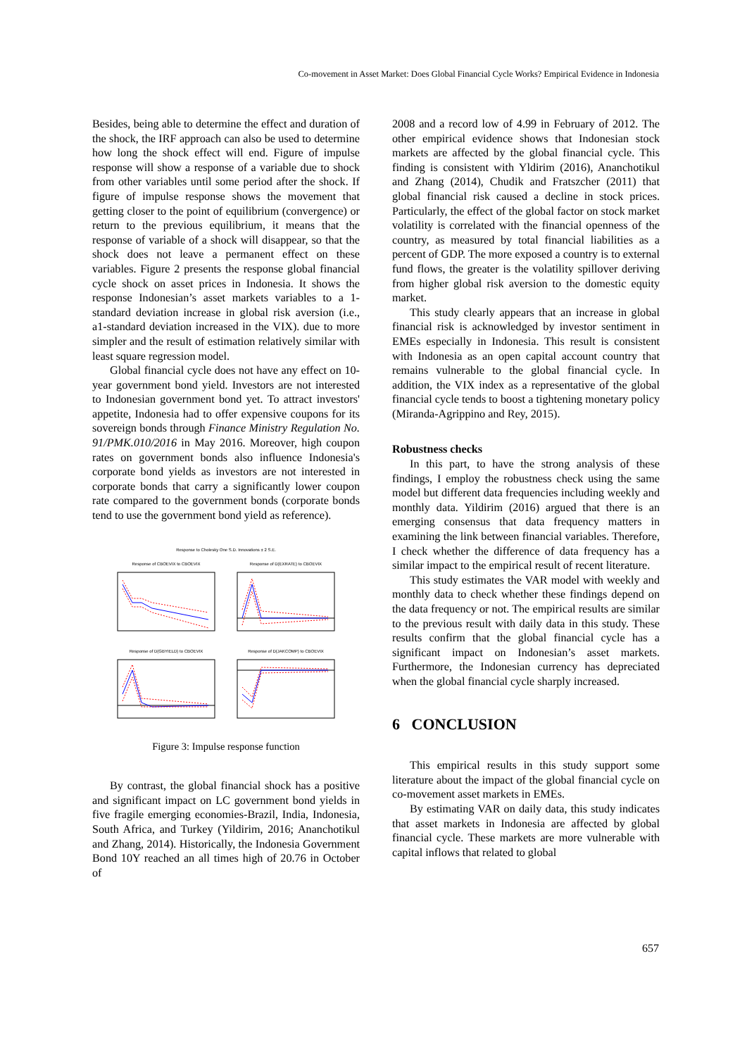Co-movement in Asset Market: Does Global Financial Cycle Works? Empirical Evidence in Indonesia
Besides, being able to determine the effect and duration of the shock, the IRF approach can also be used to determine how long the shock effect will end. Figure of impulse response will show a response of a variable due to shock from other variables until some period after the shock. If figure of impulse response shows the movement that getting closer to the point of equilibrium (convergence) or return to the previous equilibrium, it means that the response of variable of a shock will disappear, so that the shock does not leave a permanent effect on these variables. Figure 2 presents the response global financial cycle shock on asset prices in Indonesia. It shows the response Indonesian’s asset markets variables to a 1-standard deviation increase in global risk aversion (i.e., a1-standard deviation increased in the VIX). due to more simpler and the result of estimation relatively similar with least square regression model.
Global financial cycle does not have any effect on 10-year government bond yield. Investors are not interested to Indonesian government bond yet. To attract investors' appetite, Indonesia had to offer expensive coupons for its sovereign bonds through Finance Ministry Regulation No. 91/PMK.010/2016 in May 2016. Moreover, high coupon rates on government bonds also influence Indonesia's corporate bond yields as investors are not interested in corporate bonds that carry a significantly lower coupon rate compared to the government bonds (corporate bonds tend to use the government bond yield as reference).
Response to Cholesky One S.D. Innovations ± 2 S.E.
Response of CBOEVIX to CBOEVIX
Response of D(EXRATE) to CBOEVIX
Response of D(GBYIELD) to CBOEVIX
Response of D(JAKCOMP) to CBOEVIX
Figure 3: Impulse response function
By contrast, the global financial shock has a positive and significant impact on LC government bond yields in five fragile emerging economies-Brazil, India, Indonesia, South Africa, and Turkey (Yildirim, 2016; Ananchotikul and Zhang, 2014). Historically, the Indonesia Government Bond 10Y reached an all times high of 20.76 in October of
2008 and a record low of 4.99 in February of 2012. The other empirical evidence shows that Indonesian stock markets are affected by the global financial cycle. This finding is consistent with Yldirim (2016), Ananchotikul and Zhang (2014), Chudik and Fratszcher (2011) that global financial risk caused a decline in stock prices. Particularly, the effect of the global factor on stock market volatility is correlated with the financial openness of the country, as measured by total financial liabilities as a percent of GDP. The more exposed a country is to external fund flows, the greater is the volatility spillover deriving from higher global risk aversion to the domestic equity market.
This study clearly appears that an increase in global financial risk is acknowledged by investor sentiment in EMEs especially in Indonesia. This result is consistent with Indonesia as an open capital account country that remains vulnerable to the global financial cycle. In addition, the VIX index as a representative of the global financial cycle tends to boost a tightening monetary policy (Miranda-Agrippino and Rey, 2015).
Robustness checks
In this part, to have the strong analysis of these findings, I employ the robustness check using the same model but different data frequencies including weekly and monthly data. Yildirim (2016) argued that there is an emerging consensus that data frequency matters in examining the link between financial variables. Therefore, I check whether the difference of data frequency has a similar impact to the empirical result of recent literature.
This study estimates the VAR model with weekly and monthly data to check whether these findings depend on the data frequency or not. The empirical results are similar to the previous result with daily data in this study. These results confirm that the global financial cycle has a significant impact on Indonesian’s asset markets. Furthermore, the Indonesian currency has depreciated when the global financial cycle sharply increased.
6 CONCLUSION
This empirical results in this study support some literature about the impact of the global financial cycle on co-movement asset markets in EMEs.
By estimating VAR on daily data, this study indicates that asset markets in Indonesia are affected by global financial cycle. These markets are more vulnerable with capital inflows that related to global
657